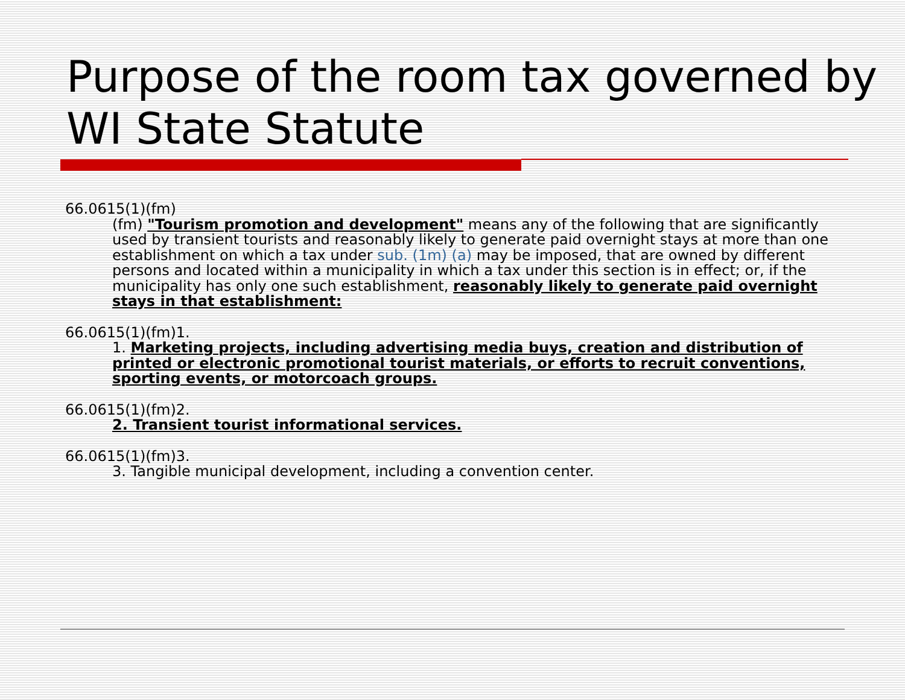Purpose of the room tax governed by WI State Statute
66.0615(1)(fm)
(fm) "Tourism promotion and development" means any of the following that are significantly used by transient tourists and reasonably likely to generate paid overnight stays at more than one establishment on which a tax under sub. (1m) (a) may be imposed, that are owned by different persons and located within a municipality in which a tax under this section is in effect; or, if the municipality has only one such establishment, reasonably likely to generate paid overnight stays in that establishment:
66.0615(1)(fm)1.
1. Marketing projects, including advertising media buys, creation and distribution of printed or electronic promotional tourist materials, or efforts to recruit conventions, sporting events, or motorcoach groups.
66.0615(1)(fm)2.
2. Transient tourist informational services.
66.0615(1)(fm)3.
3. Tangible municipal development, including a convention center.